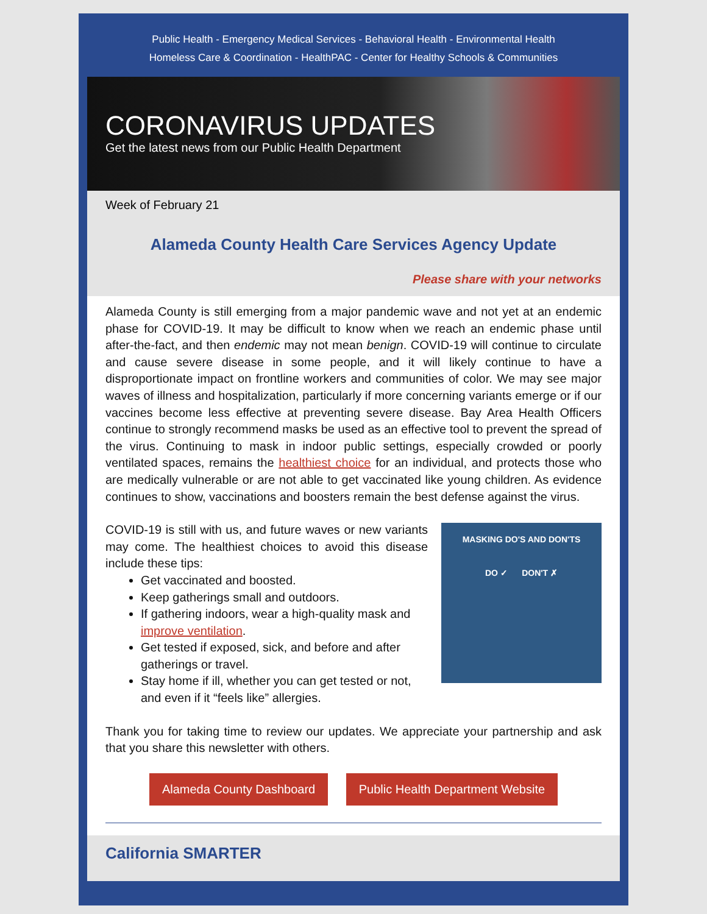Public Health - Emergency Medical Services - Behavioral Health - Environmental Health
Homeless Care & Coordination - HealthPAC - Center for Healthy Schools & Communities
CORONAVIRUS UPDATES
Get the latest news from our Public Health Department
Week of February 21
Alameda County Health Care Services Agency Update
Please share with your networks
Alameda County is still emerging from a major pandemic wave and not yet at an endemic phase for COVID-19. It may be difficult to know when we reach an endemic phase until after-the-fact, and then endemic may not mean benign. COVID-19 will continue to circulate and cause severe disease in some people, and it will likely continue to have a disproportionate impact on frontline workers and communities of color. We may see major waves of illness and hospitalization, particularly if more concerning variants emerge or if our vaccines become less effective at preventing severe disease. Bay Area Health Officers continue to strongly recommend masks be used as an effective tool to prevent the spread of the virus. Continuing to mask in indoor public settings, especially crowded or poorly ventilated spaces, remains the healthiest choice for an individual, and protects those who are medically vulnerable or are not able to get vaccinated like young children. As evidence continues to show, vaccinations and boosters remain the best defense against the virus.
COVID-19 is still with us, and future waves or new variants may come. The healthiest choices to avoid this disease include these tips:
Get vaccinated and boosted.
Keep gatherings small and outdoors.
If gathering indoors, wear a high-quality mask and improve ventilation.
Get tested if exposed, sick, and before and after gatherings or travel.
Stay home if ill, whether you can get tested or not, and even if it “feels like” allergies.
MASKING DO'S AND DON'TS
DO ✓ DON'T ✗
Thank you for taking time to review our updates. We appreciate your partnership and ask that you share this newsletter with others.
Alameda County Dashboard Public Health Department Website
California SMARTER